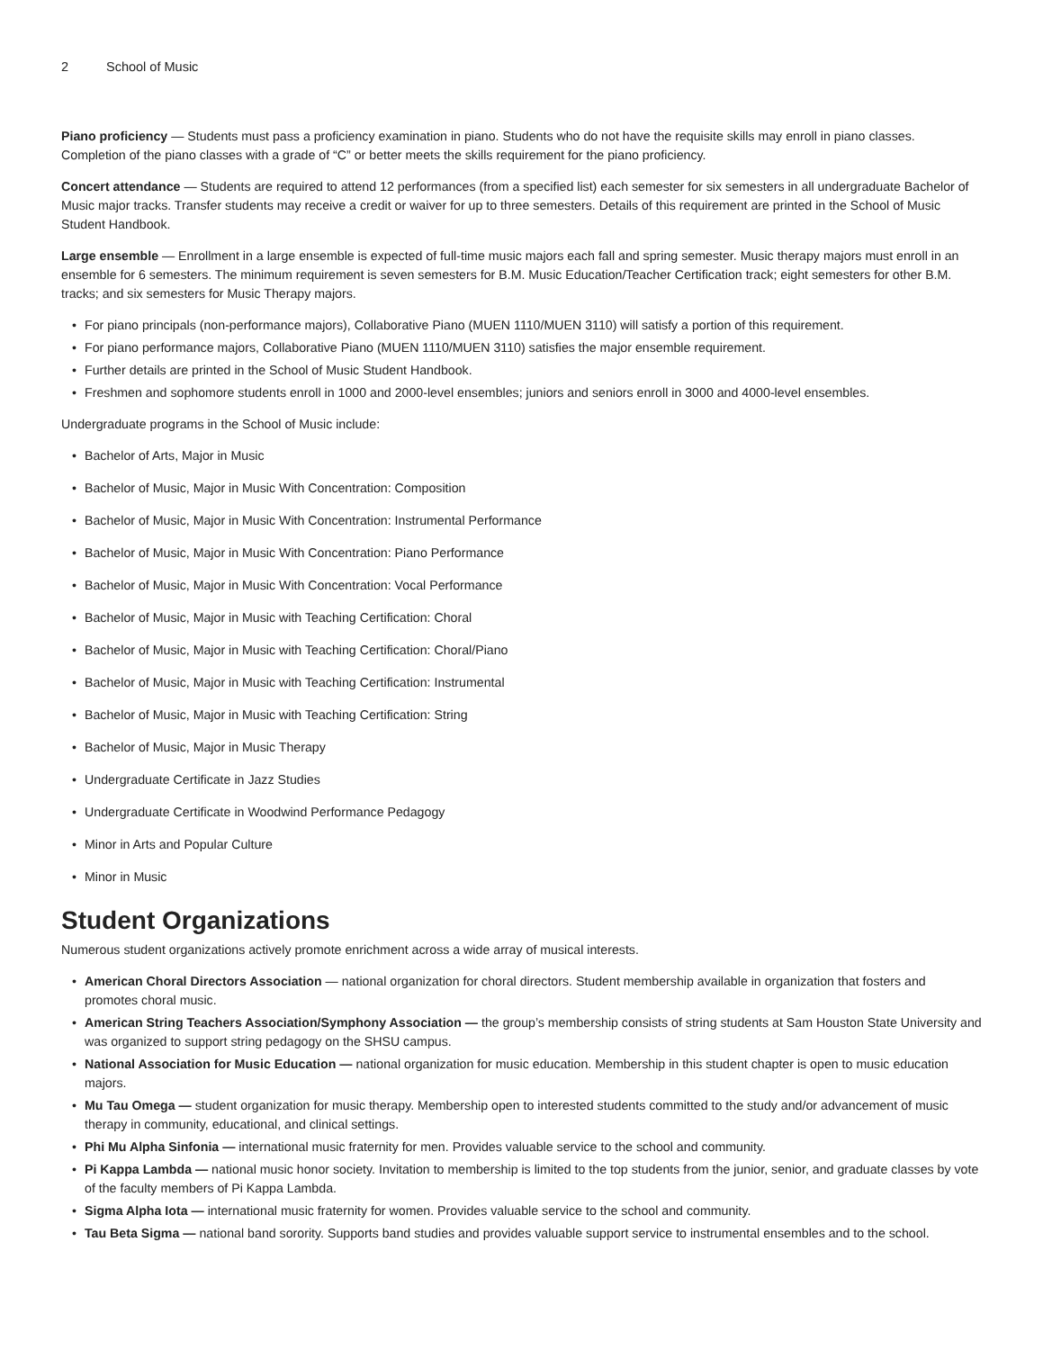2 School of Music
Piano proficiency — Students must pass a proficiency examination in piano. Students who do not have the requisite skills may enroll in piano classes. Completion of the piano classes with a grade of “C” or better meets the skills requirement for the piano proficiency.
Concert attendance — Students are required to attend 12 performances (from a specified list) each semester for six semesters in all undergraduate Bachelor of Music major tracks. Transfer students may receive a credit or waiver for up to three semesters. Details of this requirement are printed in the School of Music Student Handbook.
Large ensemble — Enrollment in a large ensemble is expected of full-time music majors each fall and spring semester. Music therapy majors must enroll in an ensemble for 6 semesters. The minimum requirement is seven semesters for B.M. Music Education/Teacher Certification track; eight semesters for other B.M. tracks; and six semesters for Music Therapy majors.
• For piano principals (non-performance majors), Collaborative Piano (MUEN 1110/MUEN 3110) will satisfy a portion of this requirement.
• For piano performance majors, Collaborative Piano (MUEN 1110/MUEN 3110) satisfies the major ensemble requirement.
• Further details are printed in the School of Music Student Handbook.
• Freshmen and sophomore students enroll in 1000 and 2000-level ensembles; juniors and seniors enroll in 3000 and 4000-level ensembles.
Undergraduate programs in the School of Music include:
• Bachelor of Arts, Major in Music
• Bachelor of Music, Major in Music With Concentration: Composition
• Bachelor of Music, Major in Music With Concentration: Instrumental Performance
• Bachelor of Music, Major in Music With Concentration: Piano Performance
• Bachelor of Music, Major in Music With Concentration: Vocal Performance
• Bachelor of Music, Major in Music with Teaching Certification: Choral
• Bachelor of Music, Major in Music with Teaching Certification: Choral/Piano
• Bachelor of Music, Major in Music with Teaching Certification: Instrumental
• Bachelor of Music, Major in Music with Teaching Certification: String
• Bachelor of Music, Major in Music Therapy
• Undergraduate Certificate in Jazz Studies
• Undergraduate Certificate in Woodwind Performance Pedagogy
• Minor in Arts and Popular Culture
• Minor in Music
Student Organizations
Numerous student organizations actively promote enrichment across a wide array of musical interests.
• American Choral Directors Association — national organization for choral directors. Student membership available in organization that fosters and promotes choral music.
• American String Teachers Association/Symphony Association — the group’s membership consists of string students at Sam Houston State University and was organized to support string pedagogy on the SHSU campus.
• National Association for Music Education — national organization for music education. Membership in this student chapter is open to music education majors.
• Mu Tau Omega — student organization for music therapy. Membership open to interested students committed to the study and/or advancement of music therapy in community, educational, and clinical settings.
• Phi Mu Alpha Sinfonia — international music fraternity for men. Provides valuable service to the school and community.
• Pi Kappa Lambda — national music honor society. Invitation to membership is limited to the top students from the junior, senior, and graduate classes by vote of the faculty members of Pi Kappa Lambda.
• Sigma Alpha Iota — international music fraternity for women. Provides valuable service to the school and community.
• Tau Beta Sigma — national band sorority. Supports band studies and provides valuable support service to instrumental ensembles and to the school.